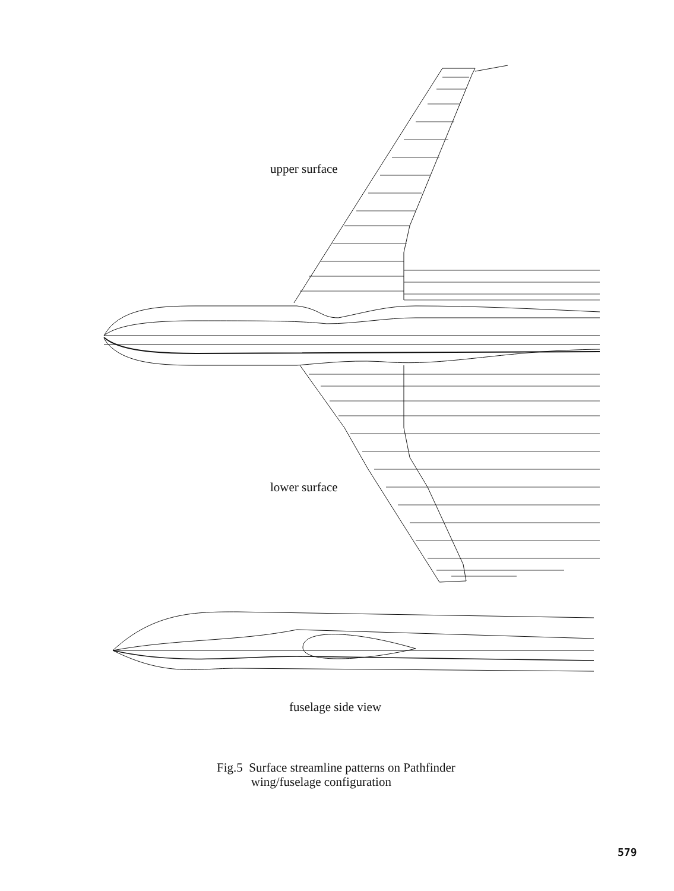upper surface
lower surface
fuselage side view
Fig.5 Surface streamline patterns on Pathfinder
wing/fuselage configuration
579